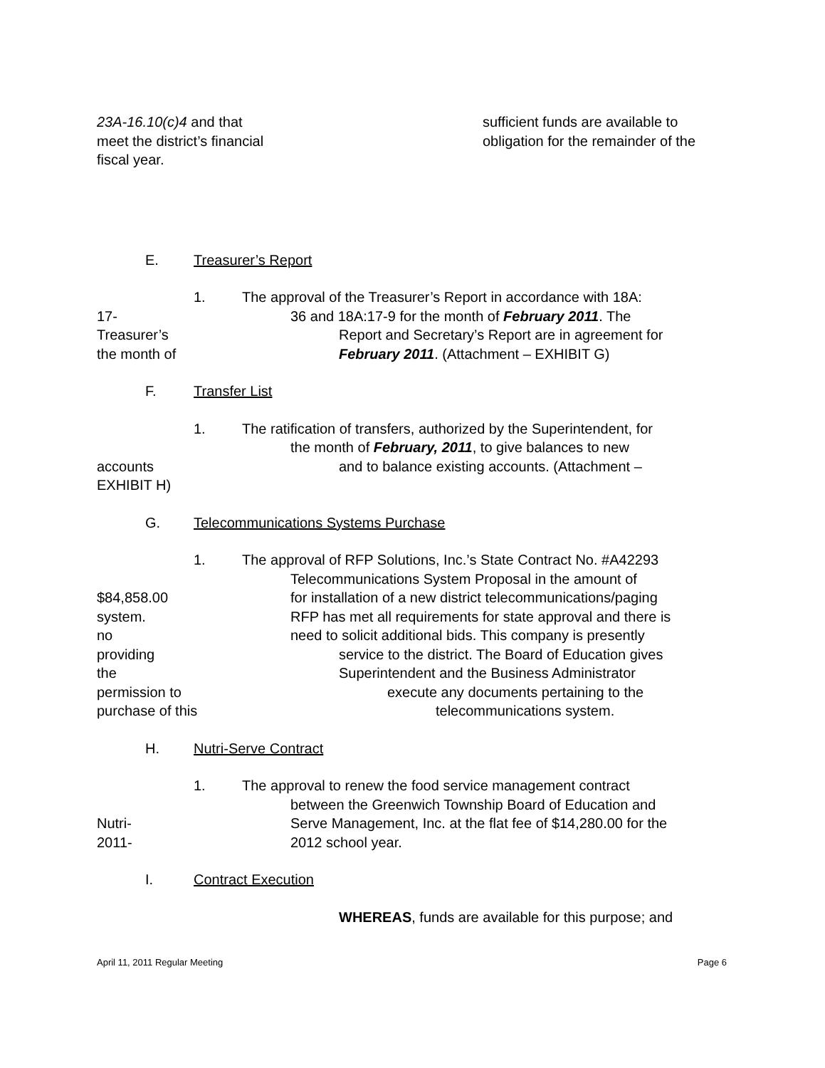23A-16.10(c)4 and that sufficient funds are available to
meet the district’s financial obligation for the remainder of the
fiscal year.
E. Treasurer’s Report
1. The approval of the Treasurer’s Report in accordance with 18A:
17- 36 and 18A:17-9 for the month of February 2011. The
Treasurer’s Report and Secretary’s Report are in agreement for
the month of February 2011. (Attachment – EXHIBIT G)
F. Transfer List
1. The ratification of transfers, authorized by the Superintendent, for
the month of February, 2011, to give balances to new
accounts and to balance existing accounts. (Attachment –
EXHIBIT H)
G. Telecommunications Systems Purchase
1. The approval of RFP Solutions, Inc.’s State Contract No. #A42293
Telecommunications System Proposal in the amount of
$84,858.00 for installation of a new district telecommunications/paging
system. RFP has met all requirements for state approval and there is
no need to solicit additional bids. This company is presently
providing service to the district. The Board of Education gives
the Superintendent and the Business Administrator
permission to execute any documents pertaining to the
purchase of this telecommunications system.
H. Nutri-Serve Contract
1. The approval to renew the food service management contract
between the Greenwich Township Board of Education and
Nutri- Serve Management, Inc. at the flat fee of $14,280.00 for the
2011- 2012 school year.
I. Contract Execution
WHEREAS, funds are available for this purpose; and
April 11, 2011 Regular Meeting Page 6